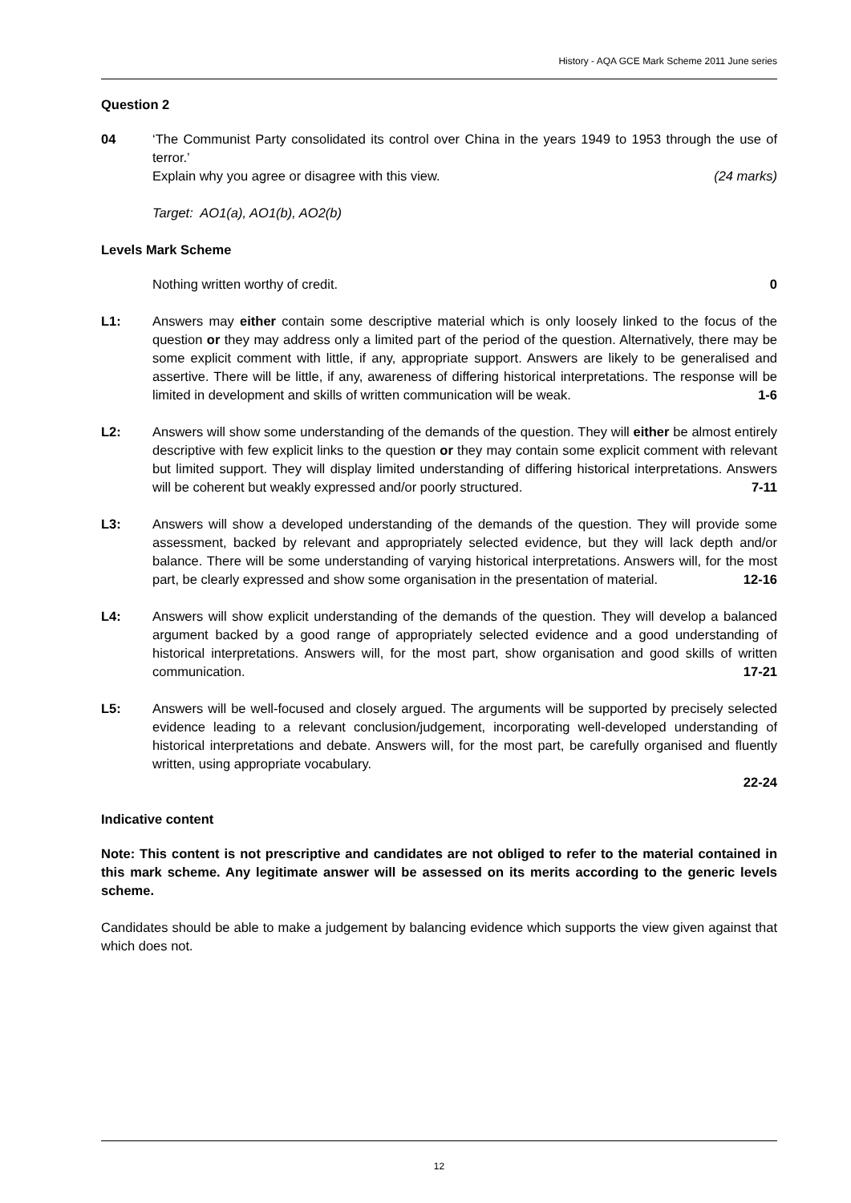History - AQA GCE Mark Scheme 2011 June series
Question 2
04 ‘The Communist Party consolidated its control over China in the years 1949 to 1953 through the use of terror.’
Explain why you agree or disagree with this view. (24 marks)
Target: AO1(a), AO1(b), AO2(b)
Levels Mark Scheme
Nothing written worthy of credit. 0
L1: Answers may either contain some descriptive material which is only loosely linked to the focus of the question or they may address only a limited part of the period of the question. Alternatively, there may be some explicit comment with little, if any, appropriate support. Answers are likely to be generalised and assertive. There will be little, if any, awareness of differing historical interpretations. The response will be limited in development and skills of written communication will be weak. 1-6
L2: Answers will show some understanding of the demands of the question. They will either be almost entirely descriptive with few explicit links to the question or they may contain some explicit comment with relevant but limited support. They will display limited understanding of differing historical interpretations. Answers will be coherent but weakly expressed and/or poorly structured. 7-11
L3: Answers will show a developed understanding of the demands of the question. They will provide some assessment, backed by relevant and appropriately selected evidence, but they will lack depth and/or balance. There will be some understanding of varying historical interpretations. Answers will, for the most part, be clearly expressed and show some organisation in the presentation of material. 12-16
L4: Answers will show explicit understanding of the demands of the question. They will develop a balanced argument backed by a good range of appropriately selected evidence and a good understanding of historical interpretations. Answers will, for the most part, show organisation and good skills of written communication. 17-21
L5: Answers will be well-focused and closely argued. The arguments will be supported by precisely selected evidence leading to a relevant conclusion/judgement, incorporating well-developed understanding of historical interpretations and debate. Answers will, for the most part, be carefully organised and fluently written, using appropriate vocabulary.
22-24
Indicative content
Note: This content is not prescriptive and candidates are not obliged to refer to the material contained in this mark scheme. Any legitimate answer will be assessed on its merits according to the generic levels scheme.
Candidates should be able to make a judgement by balancing evidence which supports the view given against that which does not.
12